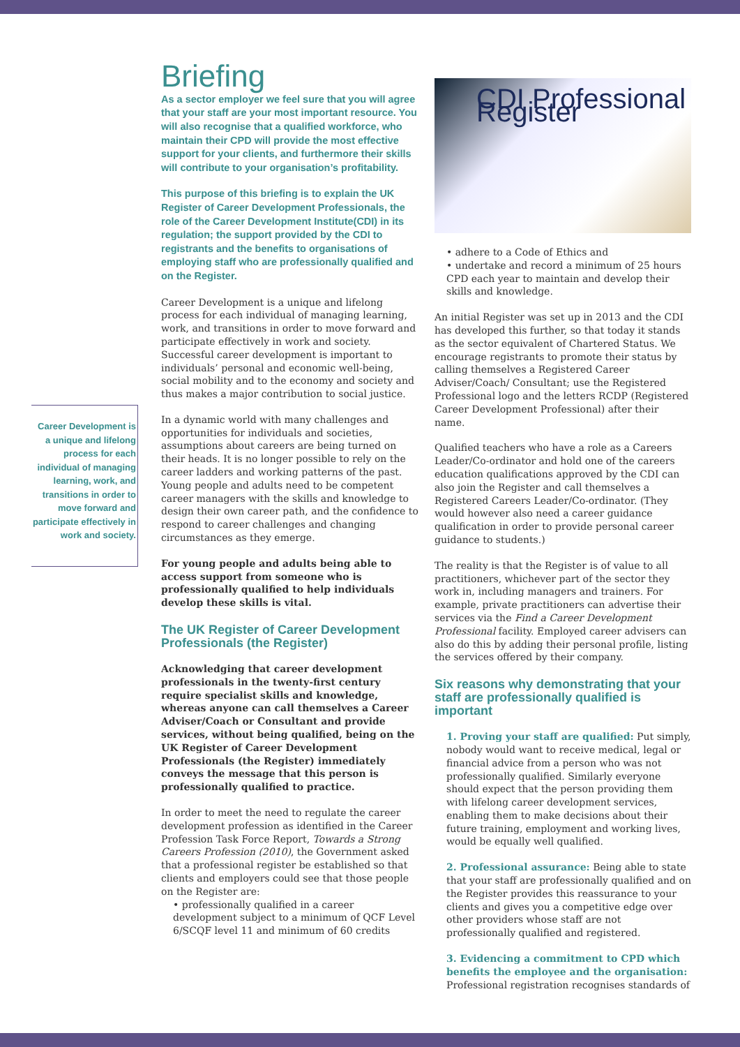Career Development is a unique and lifelong process for each individual of managing learning, work, and transitions in order to move forward and participate effectively in work and society.
Briefing
As a sector employer we feel sure that you will agree that your staff are your most important resource. You will also recognise that a qualified workforce, who maintain their CPD will provide the most effective support for your clients, and furthermore their skills will contribute to your organisation’s profitability.
This purpose of this briefing is to explain the UK Register of Career Development Professionals, the role of the Career Development Institute(CDI) in its regulation; the support provided by the CDI to registrants and the benefits to organisations of employing staff who are professionally qualified and on the Register.
Career Development is a unique and lifelong process for each individual of managing learning, work, and transitions in order to move forward and participate effectively in work and society. Successful career development is important to individuals’ personal and economic well-being, social mobility and to the economy and society and thus makes a major contribution to social justice.
In a dynamic world with many challenges and opportunities for individuals and societies, assumptions about careers are being turned on their heads. It is no longer possible to rely on the career ladders and working patterns of the past. Young people and adults need to be competent career managers with the skills and knowledge to design their own career path, and the confidence to respond to career challenges and changing circumstances as they emerge.
For young people and adults being able to access support from someone who is professionally qualified to help individuals develop these skills is vital.
The UK Register of Career Development Professionals (the Register)
Acknowledging that career development professionals in the twenty-first century require specialist skills and knowledge, whereas anyone can call themselves a Career Adviser/Coach or Consultant and provide services, without being qualified, being on the UK Register of Career Development Professionals (the Register) immediately conveys the message that this person is professionally qualified to practice.
In order to meet the need to regulate the career development profession as identified in the Career Profession Task Force Report, Towards a Strong Careers Profession (2010), the Government asked that a professional register be established so that clients and employers could see that those people on the Register are:
• professionally qualified in a career development subject to a minimum of QCF Level 6/SCQF level 11 and minimum of 60 credits
CDI Professional Register
• adhere to a Code of Ethics and
• undertake and record a minimum of 25 hours CPD each year to maintain and develop their skills and knowledge.
An initial Register was set up in 2013 and the CDI has developed this further, so that today it stands as the sector equivalent of Chartered Status. We encourage registrants to promote their status by calling themselves a Registered Career Adviser/Coach/ Consultant; use the Registered Professional logo and the letters RCDP (Registered Career Development Professional) after their name.
Qualified teachers who have a role as a Careers Leader/Co-ordinator and hold one of the careers education qualifications approved by the CDI can also join the Register and call themselves a Registered Careers Leader/Co-ordinator. (They would however also need a career guidance qualification in order to provide personal career guidance to students.)
The reality is that the Register is of value to all practitioners, whichever part of the sector they work in, including managers and trainers. For example, private practitioners can advertise their services via the Find a Career Development Professional facility. Employed career advisers can also do this by adding their personal profile, listing the services offered by their company.
Six reasons why demonstrating that your staff are professionally qualified is important
1. Proving your staff are qualified: Put simply, nobody would want to receive medical, legal or financial advice from a person who was not professionally qualified. Similarly everyone should expect that the person providing them with lifelong career development services, enabling them to make decisions about their future training, employment and working lives, would be equally well qualified.
2. Professional assurance: Being able to state that your staff are professionally qualified and on the Register provides this reassurance to your clients and gives you a competitive edge over other providers whose staff are not professionally qualified and registered.
3. Evidencing a commitment to CPD which benefits the employee and the organisation: Professional registration recognises standards of